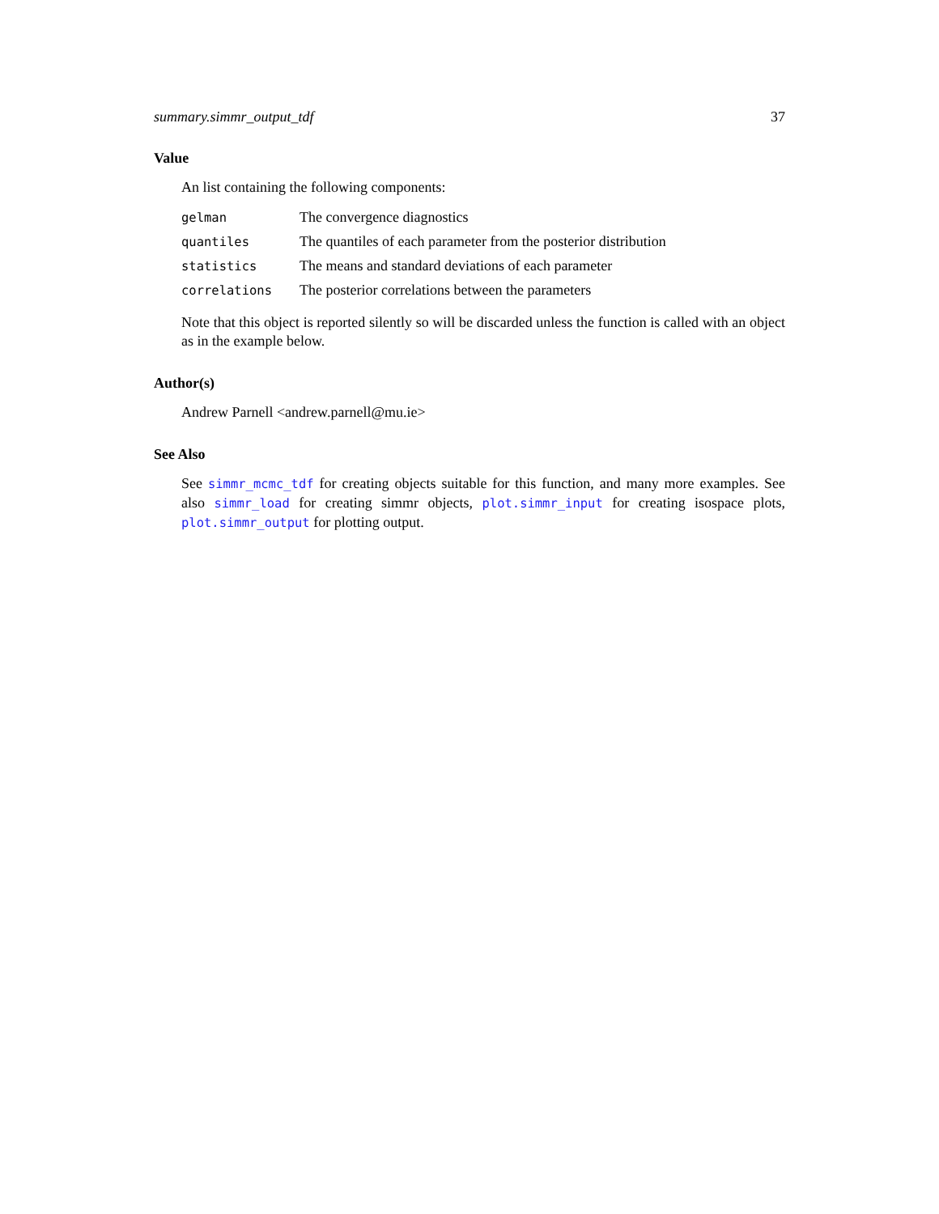summary.simmr_output_tdf 37
Value
An list containing the following components:
| gelman | The convergence diagnostics |
| quantiles | The quantiles of each parameter from the posterior distribution |
| statistics | The means and standard deviations of each parameter |
| correlations | The posterior correlations between the parameters |
Note that this object is reported silently so will be discarded unless the function is called with an object as in the example below.
Author(s)
Andrew Parnell <andrew.parnell@mu.ie>
See Also
See simmr_mcmc_tdf for creating objects suitable for this function, and many more examples. See also simmr_load for creating simmr objects, plot.simmr_input for creating isospace plots, plot.simmr_output for plotting output.